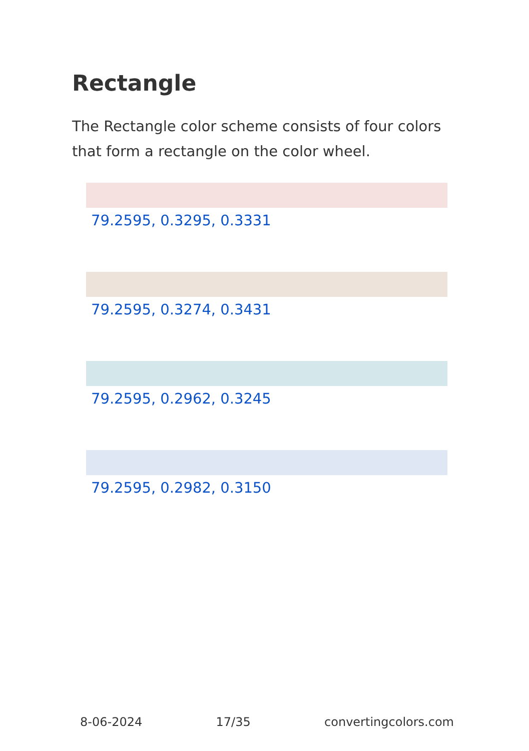Rectangle
The Rectangle color scheme consists of four colors that form a rectangle on the color wheel.
79.2595, 0.3295, 0.3331
79.2595, 0.3274, 0.3431
79.2595, 0.2962, 0.3245
79.2595, 0.2982, 0.3150
8-06-2024 17/35 convertingcolors.com